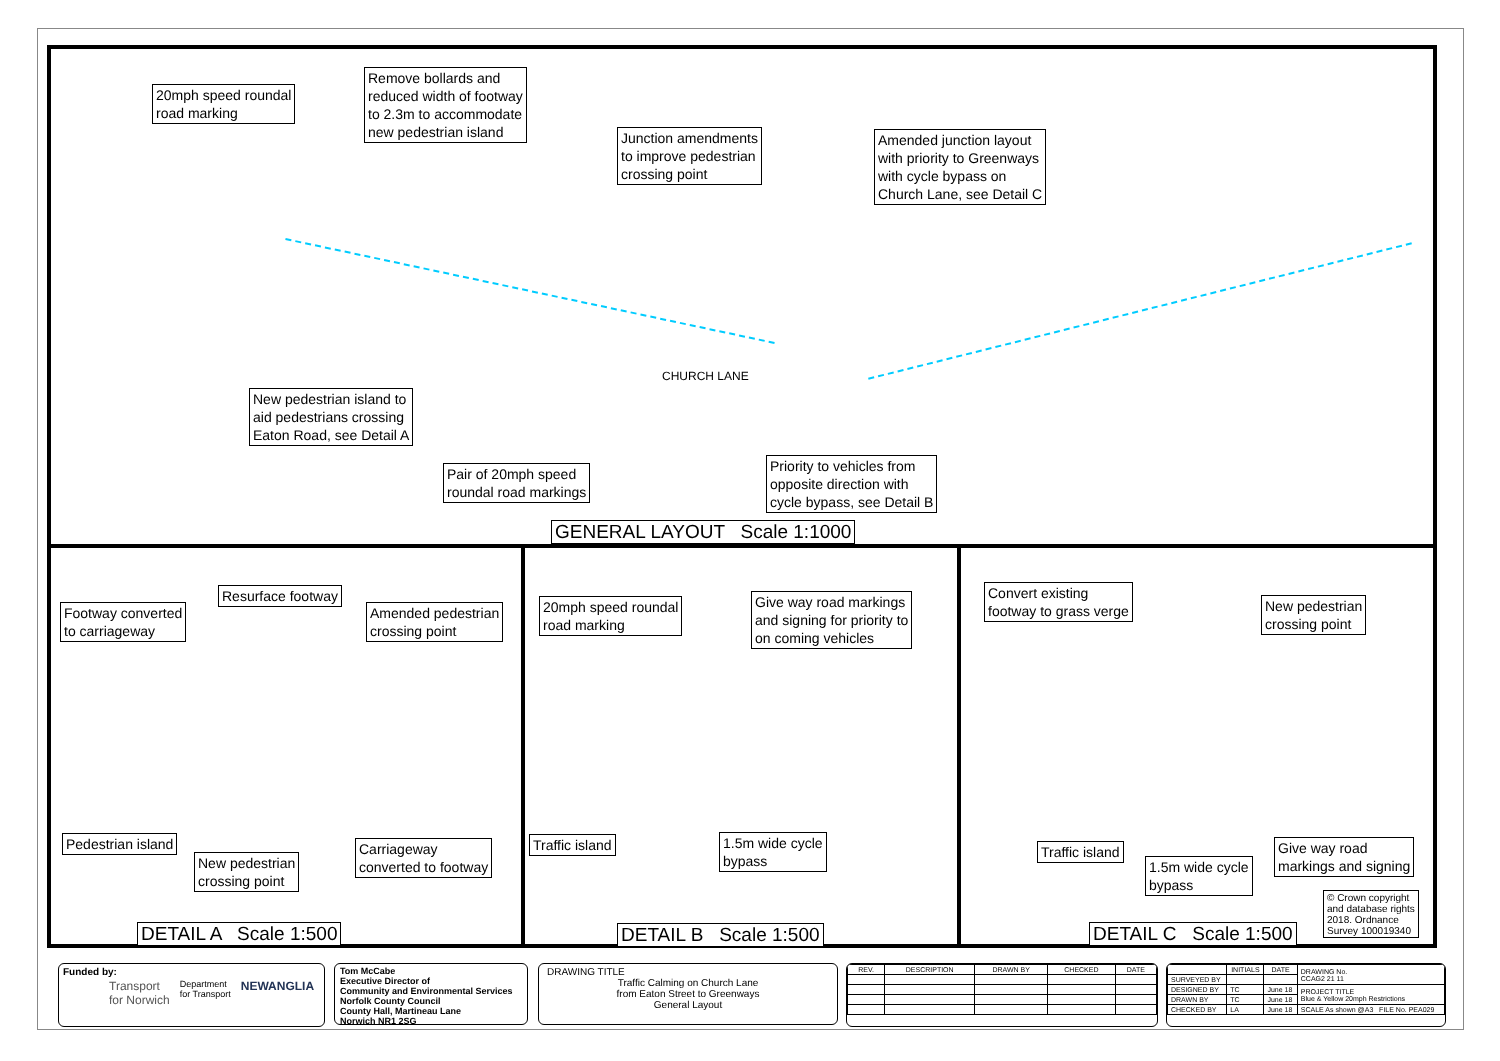20mph speed roundal
road marking
Remove bollards and
reduced width of footway
to 2.3m to accommodate
new pedestrian island
Junction amendments
to improve pedestrian
crossing point
Amended junction layout
with priority to Greenways
with cycle bypass on
Church Lane, see Detail C
New pedestrian island to
aid pedestrians crossing
Eaton Road, see Detail A
Pair of 20mph speed
roundal road markings
Priority to vehicles from
opposite direction with
cycle bypass, see Detail B
CHURCH LANE
GENERAL LAYOUT Scale 1:1000
Footway converted
to carriageway
Resurface footway
Amended pedestrian
crossing point
Pedestrian island
New pedestrian
crossing point
Carriageway
converted to footway
DETAIL A Scale 1:500
20mph speed roundal
road marking
Give way road markings
and signing for priority to
on coming vehicles
Traffic island
1.5m wide cycle
bypass
DETAIL B Scale 1:500
Convert existing
footway to grass verge
New pedestrian
crossing point
Traffic island
1.5m wide cycle
bypass
Give way road
markings and signing
© Crown copyright
and database rights
2018. Ordnance
Survey 100019340
DETAIL C Scale 1:500
Funded by:
Transport
for Norwich Department
for Transport NEWANGLIA
Tom McCabe
Executive Director of
Community and Environmental Services
Norfolk County Council
County Hall, Martineau Lane
Norwich NR1 2SG
DRAWING TITLE
Traffic Calming on Church Lane
from Eaton Street to Greenways
General Layout
| REV. | DESCRIPTION | DRAWN BY | CHECKED | DATE |
| --- | --- | --- | --- | --- |
| | INITIALS | DATE | DRAWING No. CCAG2 21 11 |
| SURVEYED BY | | | |
| DESIGNED BY | TC | June 18 | PROJECT TITLE Blue & Yellow 20mph Restrictions |
| DRAWN BY | TC | June 18 | |
| CHECKED BY | LA | June 18 | SCALE As shown @A3 FILE No. PEA029 |